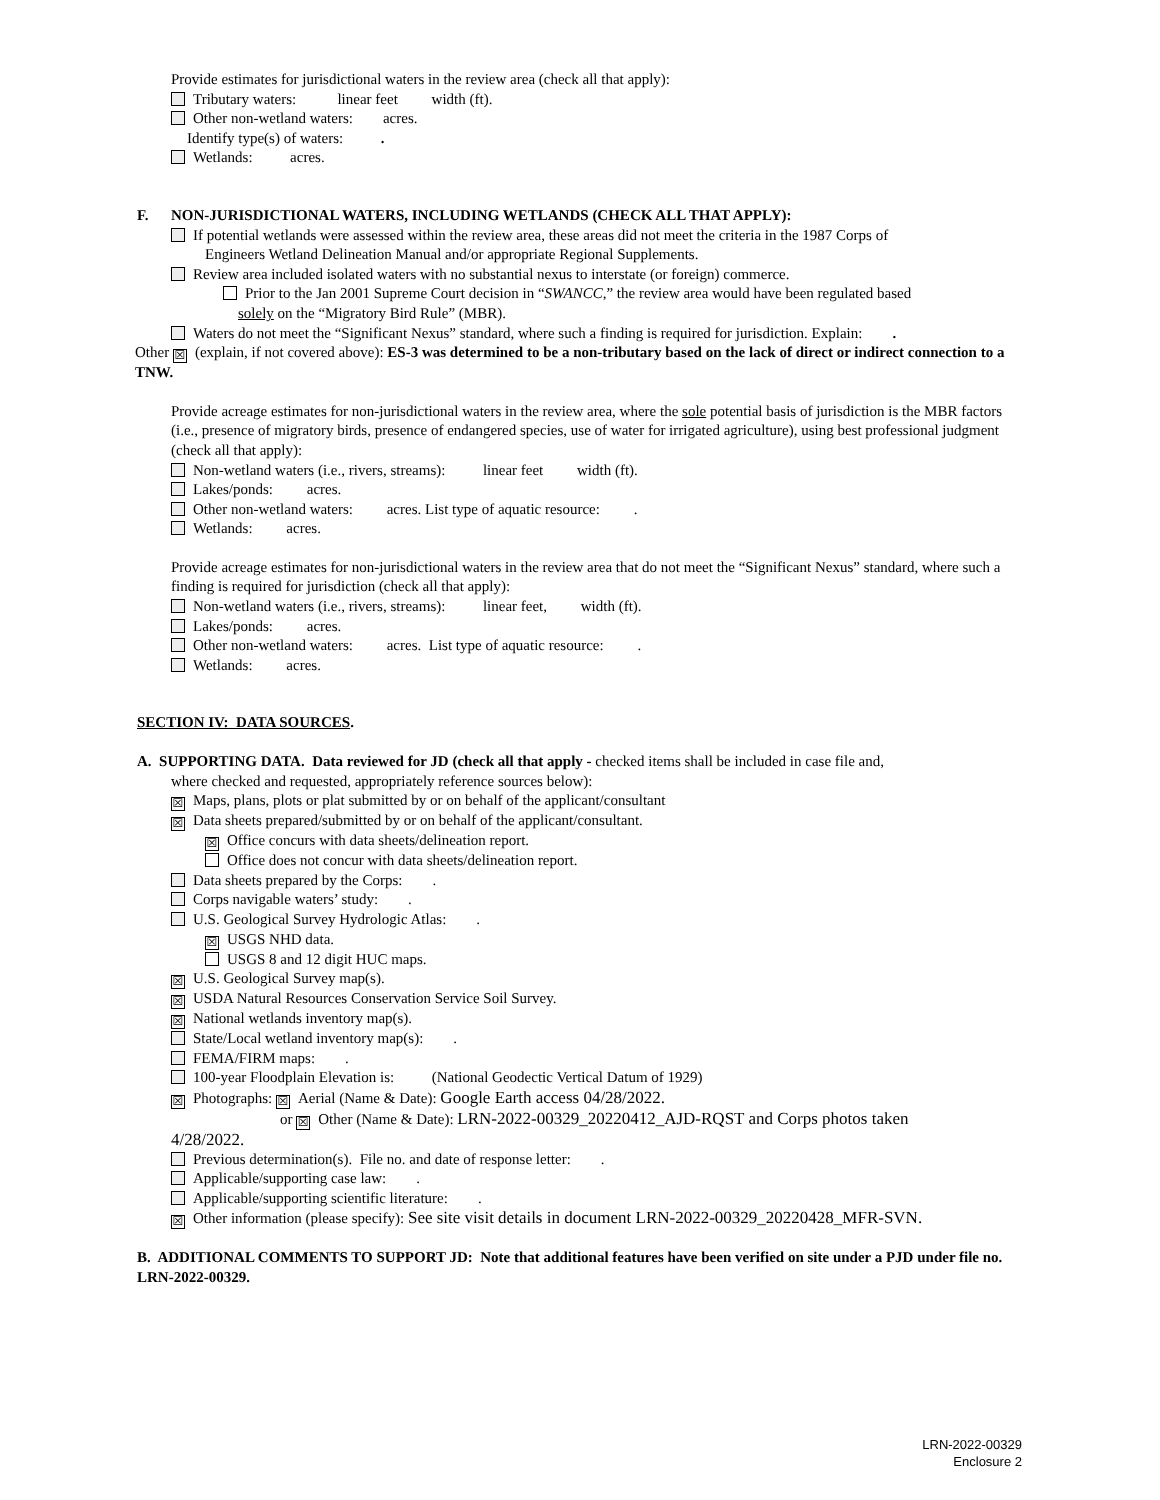Provide estimates for jurisdictional waters in the review area (check all that apply):
Tributary waters: linear feet width (ft).
Other non-wetland waters: acres.
Identify type(s) of waters: .
Wetlands: acres.
F. NON-JURISDICTIONAL WATERS, INCLUDING WETLANDS (CHECK ALL THAT APPLY):
If potential wetlands were assessed within the review area, these areas did not meet the criteria in the 1987 Corps of
Engineers Wetland Delineation Manual and/or appropriate Regional Supplements.
Review area included isolated waters with no substantial nexus to interstate (or foreign) commerce.
Prior to the Jan 2001 Supreme Court decision in “SWANCC,” the review area would have been regulated based
solely on the “Migratory Bird Rule” (MBR).
Waters do not meet the “Significant Nexus” standard, where such a finding is required for jurisdiction. Explain: .
Other ☒ (explain, if not covered above): ES-3 was determined to be a non-tributary based on the lack of direct or indirect connection to a TNW.
Provide acreage estimates for non-jurisdictional waters in the review area, where the sole potential basis of jurisdiction is the MBR factors (i.e., presence of migratory birds, presence of endangered species, use of water for irrigated agriculture), using best professional judgment (check all that apply):
Non-wetland waters (i.e., rivers, streams): linear feet width (ft).
Lakes/ponds: acres.
Other non-wetland waters: acres. List type of aquatic resource: .
Wetlands: acres.
Provide acreage estimates for non-jurisdictional waters in the review area that do not meet the “Significant Nexus” standard, where such a finding is required for jurisdiction (check all that apply):
Non-wetland waters (i.e., rivers, streams): linear feet, width (ft).
Lakes/ponds: acres.
Other non-wetland waters: acres. List type of aquatic resource: .
Wetlands: acres.
SECTION IV: DATA SOURCES.
A. SUPPORTING DATA. Data reviewed for JD (check all that apply - checked items shall be included in case file and,
where checked and requested, appropriately reference sources below):
☒ Maps, plans, plots or plat submitted by or on behalf of the applicant/consultant
☒ Data sheets prepared/submitted by or on behalf of the applicant/consultant.
☒ Office concurs with data sheets/delineation report.
Office does not concur with data sheets/delineation report.
Data sheets prepared by the Corps: .
Corps navigable waters’ study: .
U.S. Geological Survey Hydrologic Atlas: .
☒ USGS NHD data.
USGS 8 and 12 digit HUC maps.
☒ U.S. Geological Survey map(s).
☒ USDA Natural Resources Conservation Service Soil Survey.
☒ National wetlands inventory map(s).
State/Local wetland inventory map(s): .
FEMA/FIRM maps: .
100-year Floodplain Elevation is: (National Geodectic Vertical Datum of 1929)
☒ Photographs: ☒ Aerial (Name & Date): Google Earth access 04/28/2022.
or ☒ Other (Name & Date): LRN-2022-00329_20220412_AJD-RQST and Corps photos taken
4/28/2022.
Previous determination(s). File no. and date of response letter: .
Applicable/supporting case law: .
Applicable/supporting scientific literature: .
☒ Other information (please specify): See site visit details in document LRN-2022-00329_20220428_MFR-SVN.
B. ADDITIONAL COMMENTS TO SUPPORT JD: Note that additional features have been verified on site under a PJD under file no. LRN-2022-00329.
LRN-2022-00329
Enclosure 2